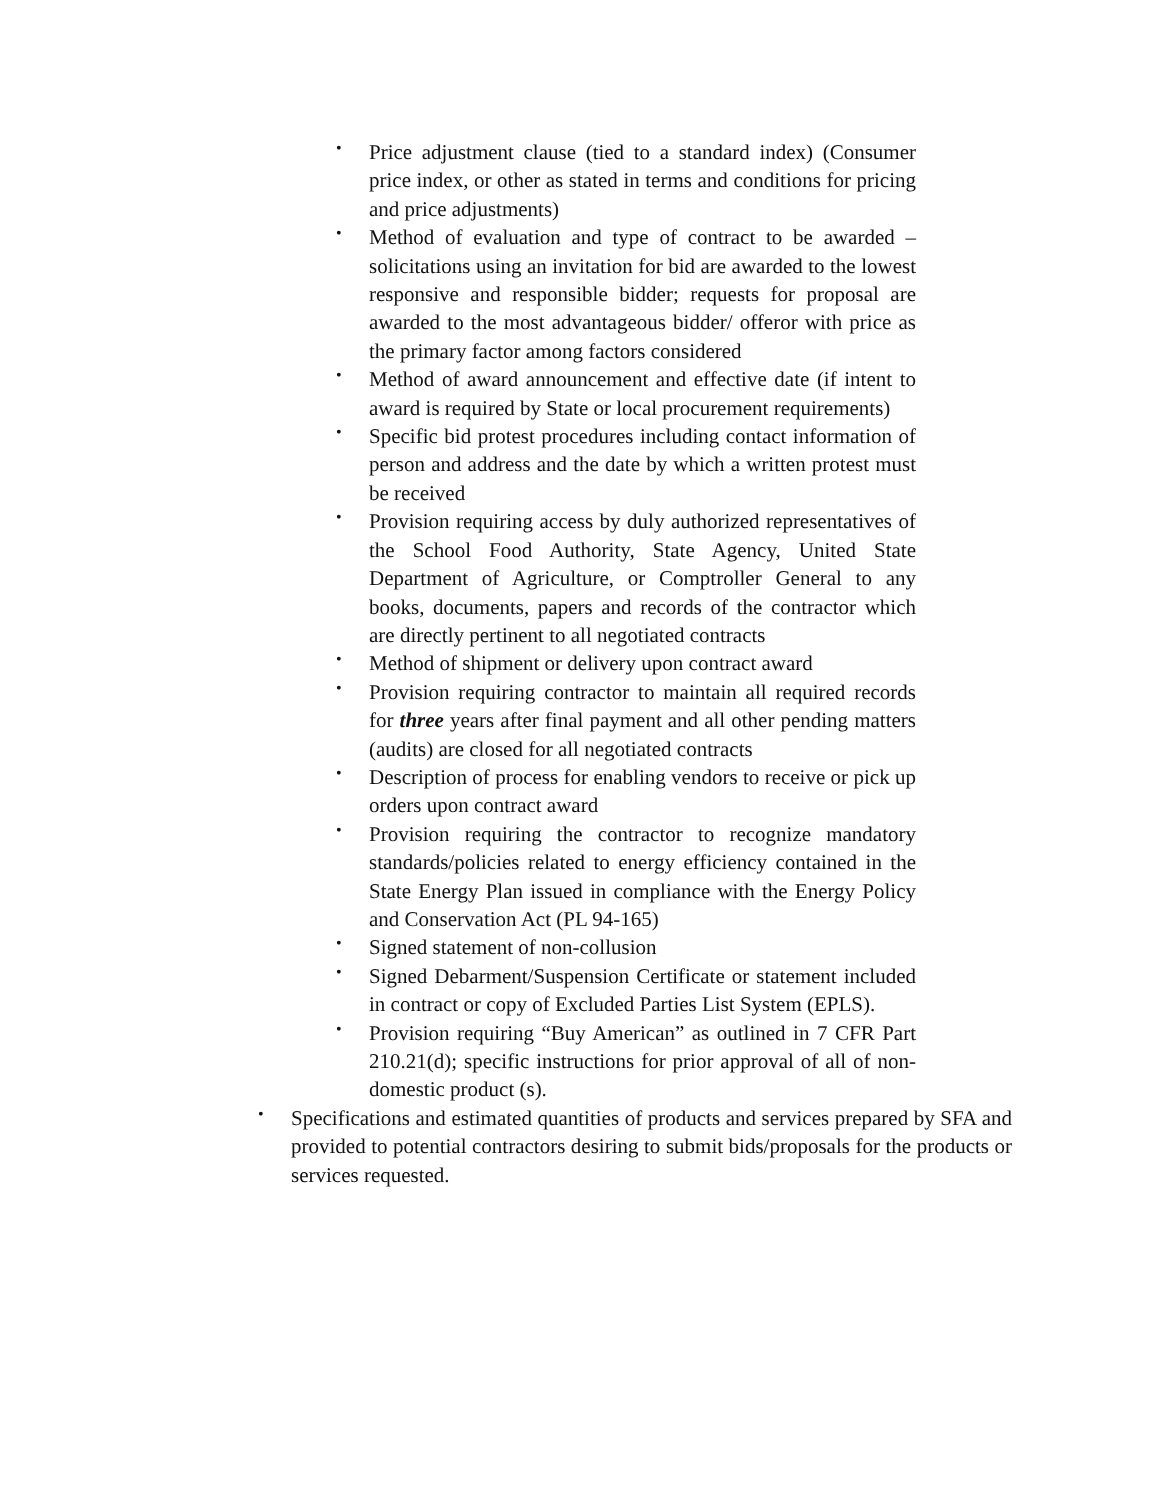• Price adjustment clause (tied to a standard index) (Consumer price index, or other as stated in terms and conditions for pricing and price adjustments)
• Method of evaluation and type of contract to be awarded – solicitations using an invitation for bid are awarded to the lowest responsive and responsible bidder; requests for proposal are awarded to the most advantageous bidder/ offeror with price as the primary factor among factors considered
• Method of award announcement and effective date (if intent to award is required by State or local procurement requirements)
• Specific bid protest procedures including contact information of person and address and the date by which a written protest must be received
• Provision requiring access by duly authorized representatives of the School Food Authority, State Agency, United State Department of Agriculture, or Comptroller General to any books, documents, papers and records of the contractor which are directly pertinent to all negotiated contracts
• Method of shipment or delivery upon contract award
• Provision requiring contractor to maintain all required records for three years after final payment and all other pending matters (audits) are closed for all negotiated contracts
• Description of process for enabling vendors to receive or pick up orders upon contract award
• Provision requiring the contractor to recognize mandatory standards/policies related to energy efficiency contained in the State Energy Plan issued in compliance with the Energy Policy and Conservation Act (PL 94-165)
• Signed statement of non-collusion
• Signed Debarment/Suspension Certificate or statement included in contract or copy of Excluded Parties List System (EPLS).
• Provision requiring “Buy American” as outlined in 7 CFR Part 210.21(d); specific instructions for prior approval of all of non-domestic product (s).
• Specifications and estimated quantities of products and services prepared by SFA and provided to potential contractors desiring to submit bids/proposals for the products or services requested.